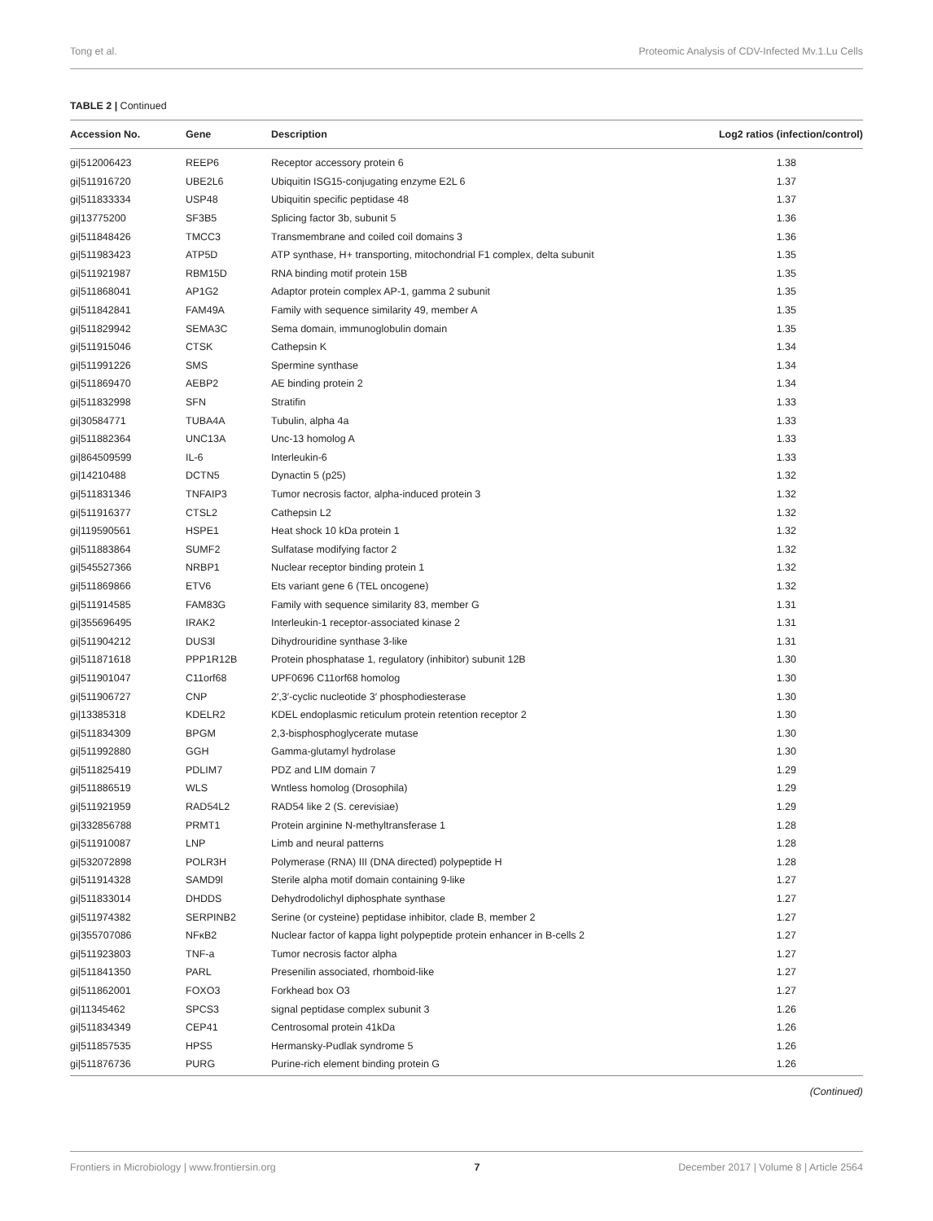Tong et al. Proteomic Analysis of CDV-Infected Mv.1.Lu Cells
TABLE 2 | Continued
| Accession No. | Gene | Description | Log2 ratios (infection/control) |
| --- | --- | --- | --- |
| gi/512006423 | REEP6 | Receptor accessory protein 6 | 1.38 |
| gi/511916720 | UBE2L6 | Ubiquitin ISG15-conjugating enzyme E2L 6 | 1.37 |
| gi/511833334 | USP48 | Ubiquitin specific peptidase 48 | 1.37 |
| gi/13775200 | SF3B5 | Splicing factor 3b, subunit 5 | 1.36 |
| gi/511848426 | TMCC3 | Transmembrane and coiled coil domains 3 | 1.36 |
| gi/511983423 | ATP5D | ATP synthase, H+ transporting, mitochondrial F1 complex, delta subunit | 1.35 |
| gi/511921987 | RBM15D | RNA binding motif protein 15B | 1.35 |
| gi/511868041 | AP1G2 | Adaptor protein complex AP-1, gamma 2 subunit | 1.35 |
| gi/511842841 | FAM49A | Family with sequence similarity 49, member A | 1.35 |
| gi/511829942 | SEMA3C | Sema domain, immunoglobulin domain | 1.35 |
| gi/511915046 | CTSK | Cathepsin K | 1.34 |
| gi/511991226 | SMS | Spermine synthase | 1.34 |
| gi/511869470 | AEBP2 | AE binding protein 2 | 1.34 |
| gi/511832998 | SFN | Stratifin | 1.33 |
| gi/30584771 | TUBA4A | Tubulin, alpha 4a | 1.33 |
| gi/511882364 | UNC13A | Unc-13 homolog A | 1.33 |
| gi/864509599 | IL-6 | Interleukin-6 | 1.33 |
| gi/14210488 | DCTN5 | Dynactin 5 (p25) | 1.32 |
| gi/511831346 | TNFAIP3 | Tumor necrosis factor, alpha-induced protein 3 | 1.32 |
| gi/511916377 | CTSL2 | Cathepsin L2 | 1.32 |
| gi/119590561 | HSPE1 | Heat shock 10 kDa protein 1 | 1.32 |
| gi/511883864 | SUMF2 | Sulfatase modifying factor 2 | 1.32 |
| gi/545527366 | NRBP1 | Nuclear receptor binding protein 1 | 1.32 |
| gi/511869866 | ETV6 | Ets variant gene 6 (TEL oncogene) | 1.32 |
| gi/511914585 | FAM83G | Family with sequence similarity 83, member G | 1.31 |
| gi/355696495 | IRAK2 | Interleukin-1 receptor-associated kinase 2 | 1.31 |
| gi/511904212 | DUS3l | Dihydrouridine synthase 3-like | 1.31 |
| gi/511871618 | PPP1R12B | Protein phosphatase 1, regulatory (inhibitor) subunit 12B | 1.30 |
| gi/511901047 | C11orf68 | UPF0696 C11orf68 homolog | 1.30 |
| gi/511906727 | CNP | 2′,3′-cyclic nucleotide 3′ phosphodiesterase | 1.30 |
| gi/13385318 | KDELR2 | KDEL endoplasmic reticulum protein retention receptor 2 | 1.30 |
| gi/511834309 | BPGM | 2,3-bisphosphoglycerate mutase | 1.30 |
| gi/511992880 | GGH | Gamma-glutamyl hydrolase | 1.30 |
| gi/511825419 | PDLIM7 | PDZ and LIM domain 7 | 1.29 |
| gi/511886519 | WLS | Wntless homolog (Drosophila) | 1.29 |
| gi/511921959 | RAD54L2 | RAD54 like 2 (S. cerevisiae) | 1.29 |
| gi/332856788 | PRMT1 | Protein arginine N-methyltransferase 1 | 1.28 |
| gi/511910087 | LNP | Limb and neural patterns | 1.28 |
| gi/532072898 | POLR3H | Polymerase (RNA) III (DNA directed) polypeptide H | 1.28 |
| gi/511914328 | SAMD9l | Sterile alpha motif domain containing 9-like | 1.27 |
| gi/511833014 | DHDDS | Dehydrodolichyl diphosphate synthase | 1.27 |
| gi/511974382 | SERPINB2 | Serine (or cysteine) peptidase inhibitor, clade B, member 2 | 1.27 |
| gi/355707086 | NFκB2 | Nuclear factor of kappa light polypeptide protein enhancer in B-cells 2 | 1.27 |
| gi/511923803 | TNF-a | Tumor necrosis factor alpha | 1.27 |
| gi/511841350 | PARL | Presenilin associated, rhomboid-like | 1.27 |
| gi/511862001 | FOXO3 | Forkhead box O3 | 1.27 |
| gi/11345462 | SPCS3 | signal peptidase complex subunit 3 | 1.26 |
| gi/511834349 | CEP41 | Centrosomal protein 41kDa | 1.26 |
| gi/511857535 | HPS5 | Hermansky-Pudlak syndrome 5 | 1.26 |
| gi/511876736 | PURG | Purine-rich element binding protein G | 1.26 |
(Continued)
Frontiers in Microbiology | www.frontiersin.org 7 December 2017 | Volume 8 | Article 2564